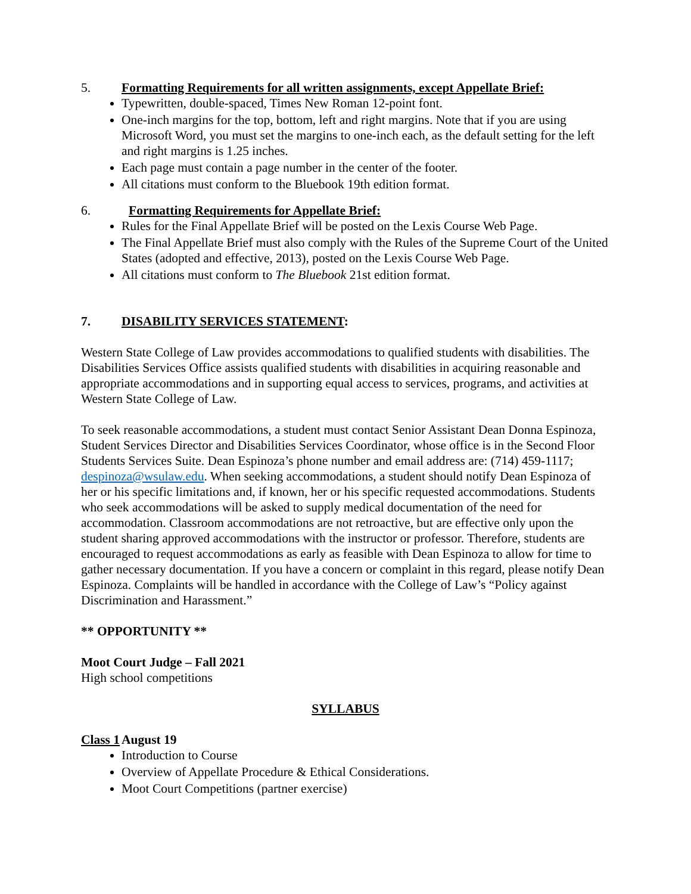5. Formatting Requirements for all written assignments, except Appellate Brief:
Typewritten, double-spaced, Times New Roman 12-point font.
One-inch margins for the top, bottom, left and right margins. Note that if you are using Microsoft Word, you must set the margins to one-inch each, as the default setting for the left and right margins is 1.25 inches.
Each page must contain a page number in the center of the footer.
All citations must conform to the Bluebook 19th edition format.
6. Formatting Requirements for Appellate Brief:
Rules for the Final Appellate Brief will be posted on the Lexis Course Web Page.
The Final Appellate Brief must also comply with the Rules of the Supreme Court of the United States (adopted and effective, 2013), posted on the Lexis Course Web Page.
All citations must conform to The Bluebook 21st edition format.
7. DISABILITY SERVICES STATEMENT:
Western State College of Law provides accommodations to qualified students with disabilities. The Disabilities Services Office assists qualified students with disabilities in acquiring reasonable and appropriate accommodations and in supporting equal access to services, programs, and activities at Western State College of Law.
To seek reasonable accommodations, a student must contact Senior Assistant Dean Donna Espinoza, Student Services Director and Disabilities Services Coordinator, whose office is in the Second Floor Students Services Suite. Dean Espinoza’s phone number and email address are: (714) 459-1117; despinoza@wsulaw.edu. When seeking accommodations, a student should notify Dean Espinoza of her or his specific limitations and, if known, her or his specific requested accommodations. Students who seek accommodations will be asked to supply medical documentation of the need for accommodation. Classroom accommodations are not retroactive, but are effective only upon the student sharing approved accommodations with the instructor or professor. Therefore, students are encouraged to request accommodations as early as feasible with Dean Espinoza to allow for time to gather necessary documentation. If you have a concern or complaint in this regard, please notify Dean Espinoza. Complaints will be handled in accordance with the College of Law’s “Policy against Discrimination and Harassment.”
** OPPORTUNITY **
Moot Court Judge – Fall 2021
High school competitions
SYLLABUS
Class 1 August 19
Introduction to Course
Overview of Appellate Procedure & Ethical Considerations.
Moot Court Competitions (partner exercise)